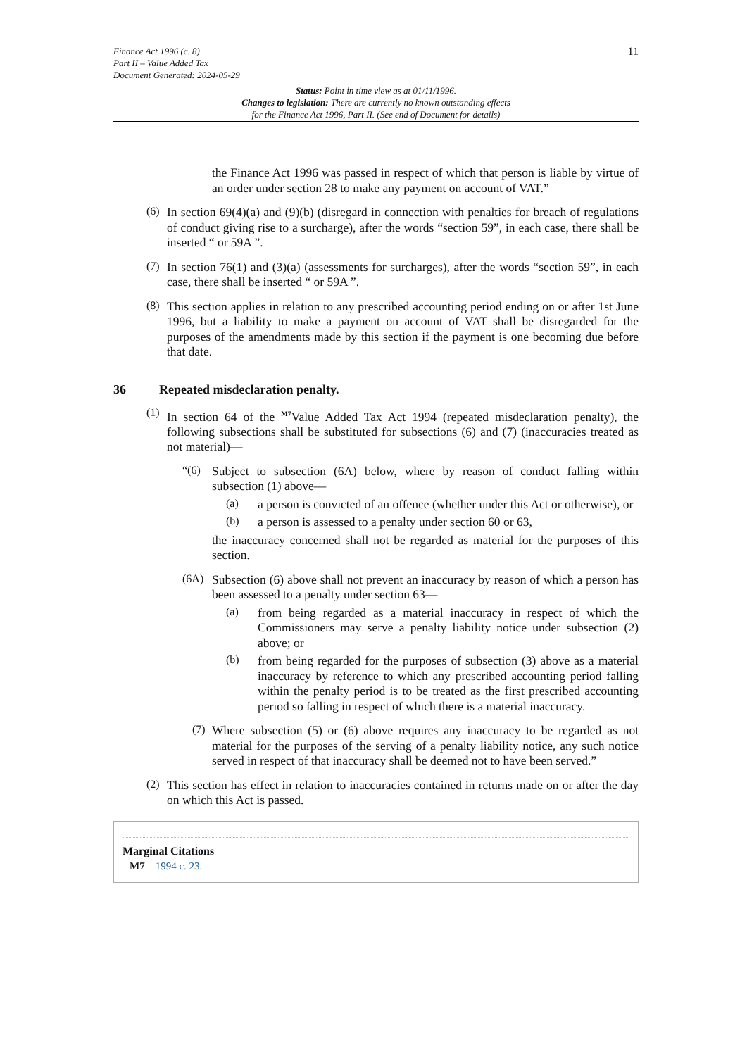Finance Act 1996 (c. 8)
Part II – Value Added Tax
Document Generated: 2024-05-29
11
Status: Point in time view as at 01/11/1996.
Changes to legislation: There are currently no known outstanding effects
for the Finance Act 1996, Part II. (See end of Document for details)
the Finance Act 1996 was passed in respect of which that person is liable by virtue of an order under section 28 to make any payment on account of VAT.”
(6)
In section 69(4)(a) and (9)(b) (disregard in connection with penalties for breach of regulations of conduct giving rise to a surcharge), after the words “section 59”, in each case, there shall be inserted “ or 59A ”.
(7)
In section 76(1) and (3)(a) (assessments for surcharges), after the words “section 59”, in each case, there shall be inserted “ or 59A ”.
(8)
This section applies in relation to any prescribed accounting period ending on or after 1st June 1996, but a liability to make a payment on account of VAT shall be disregarded for the purposes of the amendments made by this section if the payment is one becoming due before that date.
36 Repeated misdeclaration penalty.
(1)
In section 64 of the <sup>M7</sup>Value Added Tax Act 1994 (repeated misdeclaration penalty), the following subsections shall be substituted for subsections (6) and (7) (inaccuracies treated as not material)—
“(6)
Subject to subsection (6A) below, where by reason of conduct falling within subsection (1) above—
(a)
a person is convicted of an offence (whether under this Act or otherwise), or
(b)
a person is assessed to a penalty under section 60 or 63,
the inaccuracy concerned shall not be regarded as material for the purposes of this section.
(6A)
Subsection (6) above shall not prevent an inaccuracy by reason of which a person has been assessed to a penalty under section 63—
(a)
from being regarded as a material inaccuracy in respect of which the Commissioners may serve a penalty liability notice under subsection (2) above; or
(b)
from being regarded for the purposes of subsection (3) above as a material inaccuracy by reference to which any prescribed accounting period falling within the penalty period is to be treated as the first prescribed accounting period so falling in respect of which there is a material inaccuracy.
(7)
Where subsection (5) or (6) above requires any inaccuracy to be regarded as not material for the purposes of the serving of a penalty liability notice, any such notice served in respect of that inaccuracy shall be deemed not to have been served.”
(2)
This section has effect in relation to inaccuracies contained in returns made on or after the day on which this Act is passed.
Marginal Citations
M7 1994 c. 23.